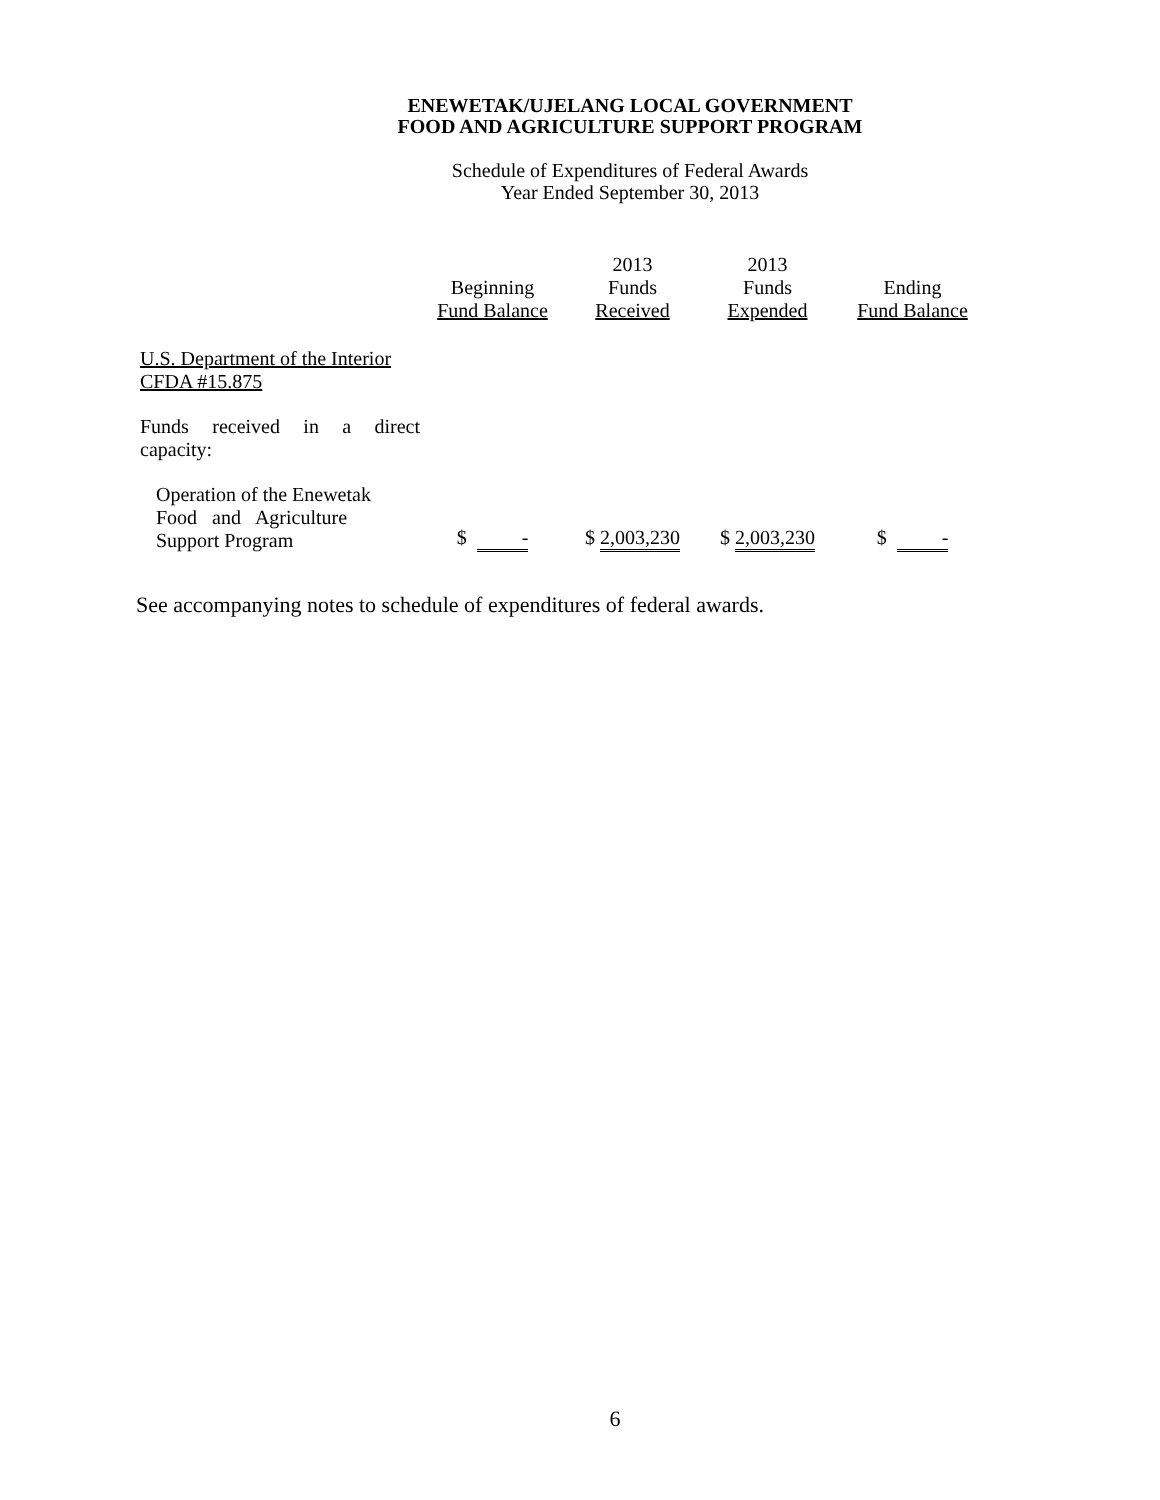ENEWETAK/UJELANG LOCAL GOVERNMENT
FOOD AND AGRICULTURE SUPPORT PROGRAM
Schedule of Expenditures of Federal Awards
Year Ended September 30, 2013
| | Beginning Fund Balance | 2013 Funds Received | 2013 Funds Expended | Ending Fund Balance |
| --- | --- | --- | --- | --- |
| U.S. Department of the Interior CFDA #15.875 | | | | |
| Funds received in a direct capacity: | | | | |
| Operation of the Enewetak Food and Agriculture Support Program | $ - | $ 2,003,230 | $ 2,003,230 | $ - |
See accompanying notes to schedule of expenditures of federal awards.
6